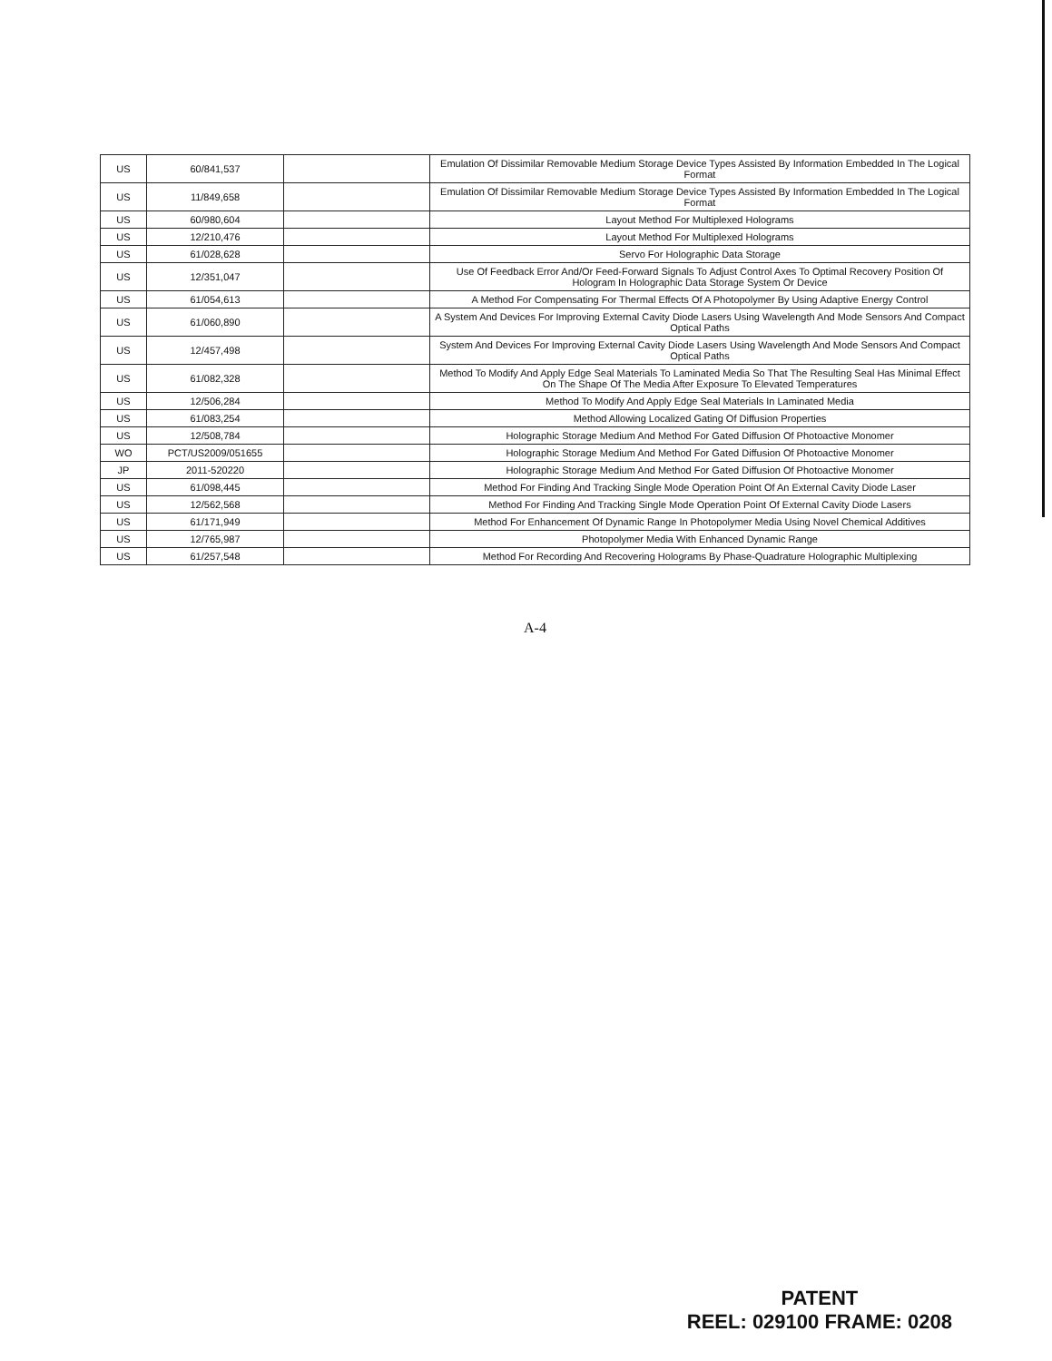| US | 60/841,537 | | Emulation Of Dissimilar Removable Medium Storage Device Types Assisted By Information Embedded In The Logical Format |
| US | 11/849,658 | | Emulation Of Dissimilar Removable Medium Storage Device Types Assisted By Information Embedded In The Logical Format |
| US | 60/980,604 | | Layout Method For Multiplexed Holograms |
| US | 12/210,476 | | Layout Method For Multiplexed Holograms |
| US | 61/028,628 | | Servo For Holographic Data Storage |
| US | 12/351,047 | | Use Of Feedback Error And/Or Feed-Forward Signals To Adjust Control Axes To Optimal Recovery Position Of Hologram In Holographic Data Storage System Or Device |
| US | 61/054,613 | | A Method For Compensating For Thermal Effects Of A Photopolymer By Using Adaptive Energy Control |
| US | 61/060,890 | | A System And Devices For Improving External Cavity Diode Lasers Using Wavelength And Mode Sensors And Compact Optical Paths |
| US | 12/457,498 | | System And Devices For Improving External Cavity Diode Lasers Using Wavelength And Mode Sensors And Compact Optical Paths |
| US | 61/082,328 | | Method To Modify And Apply Edge Seal Materials To Laminated Media So That The Resulting Seal Has Minimal Effect On The Shape Of The Media After Exposure To Elevated Temperatures |
| US | 12/506,284 | | Method To Modify And Apply Edge Seal Materials In Laminated Media |
| US | 61/083,254 | | Method Allowing Localized Gating Of Diffusion Properties |
| US | 12/508,784 | | Holographic Storage Medium And Method For Gated Diffusion Of Photoactive Monomer |
| WO | PCT/US2009/051655 | | Holographic Storage Medium And Method For Gated Diffusion Of Photoactive Monomer |
| JP | 2011-520220 | | Holographic Storage Medium And Method For Gated Diffusion Of Photoactive Monomer |
| US | 61/098,445 | | Method For Finding And Tracking Single Mode Operation Point Of An External Cavity Diode Laser |
| US | 12/562,568 | | Method For Finding And Tracking Single Mode Operation Point Of External Cavity Diode Lasers |
| US | 61/171,949 | | Method For Enhancement Of Dynamic Range In Photopolymer Media Using Novel Chemical Additives |
| US | 12/765,987 | | Photopolymer Media With Enhanced Dynamic Range |
| US | 61/257,548 | | Method For Recording And Recovering Holograms By Phase-Quadrature Holographic Multiplexing |
A-4
PATENT
REEL: 029100 FRAME: 0208